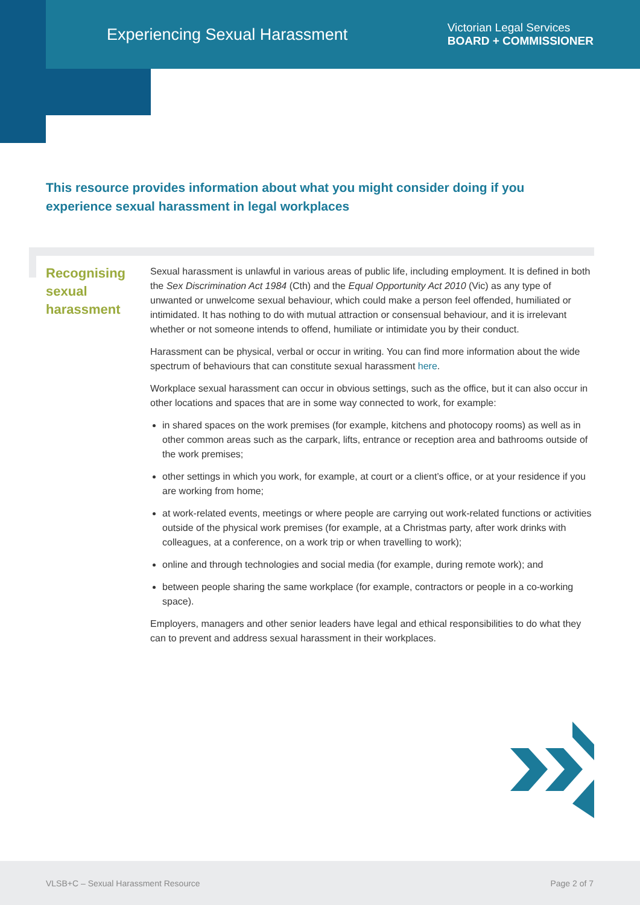Experiencing Sexual Harassment
Victorian Legal Services
BOARD + COMMISSIONER
This resource provides information about what you might consider doing if you experience sexual harassment in legal workplaces
Recognising sexual harassment
Sexual harassment is unlawful in various areas of public life, including employment. It is defined in both the Sex Discrimination Act 1984 (Cth) and the Equal Opportunity Act 2010 (Vic) as any type of unwanted or unwelcome sexual behaviour, which could make a person feel offended, humiliated or intimidated. It has nothing to do with mutual attraction or consensual behaviour, and it is irrelevant whether or not someone intends to offend, humiliate or intimidate you by their conduct.
Harassment can be physical, verbal or occur in writing. You can find more information about the wide spectrum of behaviours that can constitute sexual harassment here.
Workplace sexual harassment can occur in obvious settings, such as the office, but it can also occur in other locations and spaces that are in some way connected to work, for example:
in shared spaces on the work premises (for example, kitchens and photocopy rooms) as well as in other common areas such as the carpark, lifts, entrance or reception area and bathrooms outside of the work premises;
other settings in which you work, for example, at court or a client’s office, or at your residence if you are working from home;
at work-related events, meetings or where people are carrying out work-related functions or activities outside of the physical work premises (for example, at a Christmas party, after work drinks with colleagues, at a conference, on a work trip or when travelling to work);
online and through technologies and social media (for example, during remote work); and
between people sharing the same workplace (for example, contractors or people in a co-working space).
Employers, managers and other senior leaders have legal and ethical responsibilities to do what they can to prevent and address sexual harassment in their workplaces.
VLSB+C – Sexual Harassment Resource Page 2 of 7